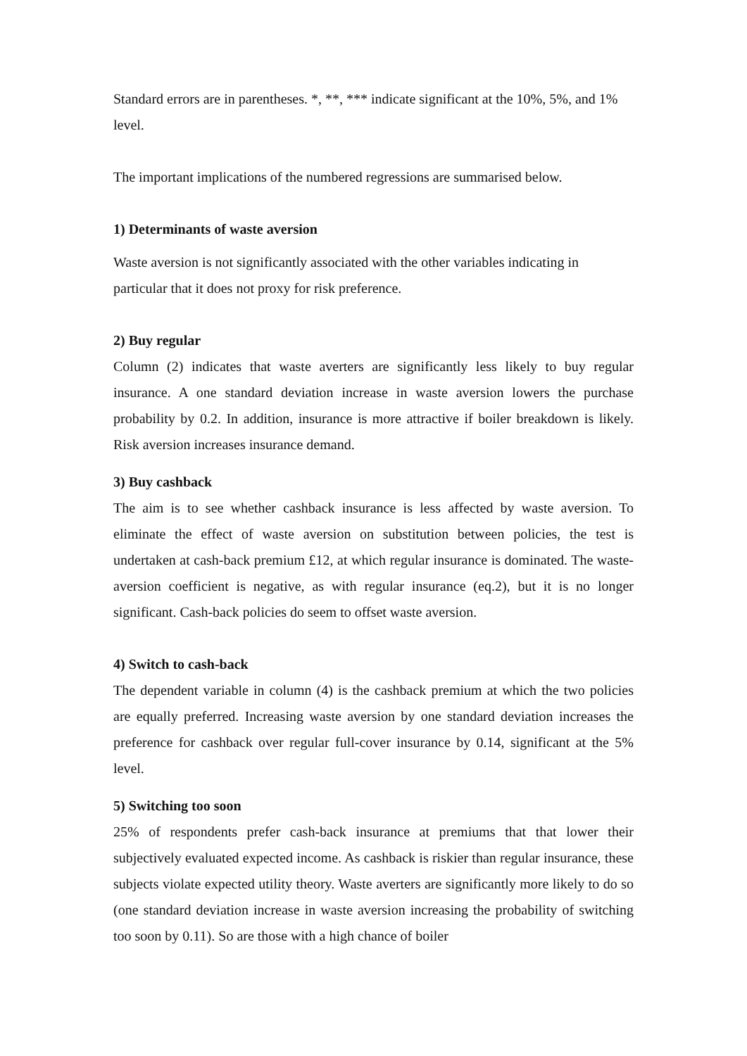Standard errors are in parentheses. *, **, *** indicate significant at the 10%, 5%, and 1% level.
The important implications of the numbered regressions are summarised below.
1) Determinants of waste aversion
Waste aversion is not significantly associated with the other variables indicating in particular that it does not proxy for risk preference.
2) Buy regular
Column (2) indicates that waste averters are significantly less likely to buy regular insurance. A one standard deviation increase in waste aversion lowers the purchase probability by 0.2. In addition, insurance is more attractive if boiler breakdown is likely. Risk aversion increases insurance demand.
3) Buy cashback
The aim is to see whether cashback insurance is less affected by waste aversion. To eliminate the effect of waste aversion on substitution between policies, the test is undertaken at cash-back premium £12, at which regular insurance is dominated. The waste-aversion coefficient is negative, as with regular insurance (eq.2), but it is no longer significant. Cash-back policies do seem to offset waste aversion.
4) Switch to cash-back
The dependent variable in column (4) is the cashback premium at which the two policies are equally preferred. Increasing waste aversion by one standard deviation increases the preference for cashback over regular full-cover insurance by 0.14, significant at the 5% level.
5) Switching too soon
25% of respondents prefer cash-back insurance at premiums that that lower their subjectively evaluated expected income. As cashback is riskier than regular insurance, these subjects violate expected utility theory. Waste averters are significantly more likely to do so (one standard deviation increase in waste aversion increasing the probability of switching too soon by 0.11). So are those with a high chance of boiler